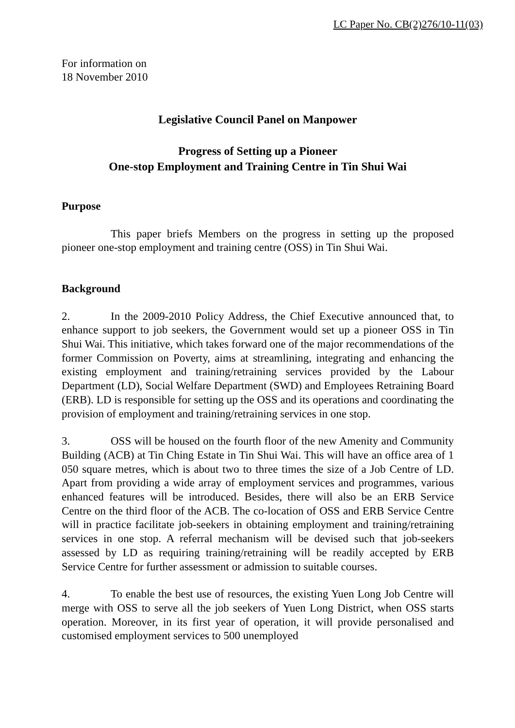LC Paper No. CB(2)276/10-11(03)
For information on
18 November 2010
Legislative Council Panel on Manpower
Progress of Setting up a Pioneer
One-stop Employment and Training Centre in Tin Shui Wai
Purpose
This paper briefs Members on the progress in setting up the proposed pioneer one-stop employment and training centre (OSS) in Tin Shui Wai.
Background
2. In the 2009-2010 Policy Address, the Chief Executive announced that, to enhance support to job seekers, the Government would set up a pioneer OSS in Tin Shui Wai. This initiative, which takes forward one of the major recommendations of the former Commission on Poverty, aims at streamlining, integrating and enhancing the existing employment and training/retraining services provided by the Labour Department (LD), Social Welfare Department (SWD) and Employees Retraining Board (ERB). LD is responsible for setting up the OSS and its operations and coordinating the provision of employment and training/retraining services in one stop.
3. OSS will be housed on the fourth floor of the new Amenity and Community Building (ACB) at Tin Ching Estate in Tin Shui Wai. This will have an office area of 1 050 square metres, which is about two to three times the size of a Job Centre of LD. Apart from providing a wide array of employment services and programmes, various enhanced features will be introduced. Besides, there will also be an ERB Service Centre on the third floor of the ACB. The co-location of OSS and ERB Service Centre will in practice facilitate job-seekers in obtaining employment and training/retraining services in one stop. A referral mechanism will be devised such that job-seekers assessed by LD as requiring training/retraining will be readily accepted by ERB Service Centre for further assessment or admission to suitable courses.
4. To enable the best use of resources, the existing Yuen Long Job Centre will merge with OSS to serve all the job seekers of Yuen Long District, when OSS starts operation. Moreover, in its first year of operation, it will provide personalised and customised employment services to 500 unemployed